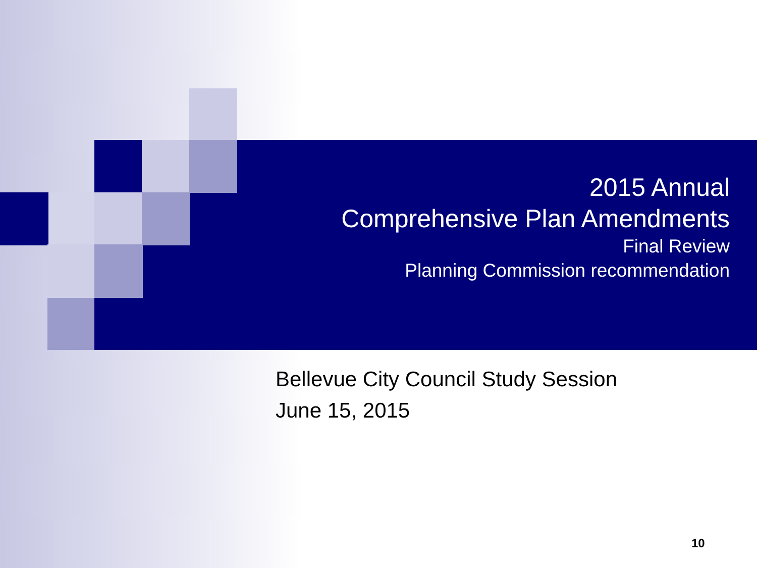2015 Annual
Comprehensive Plan Amendments
Final Review
Planning Commission recommendation
Bellevue City Council Study Session
June 15, 2015
10